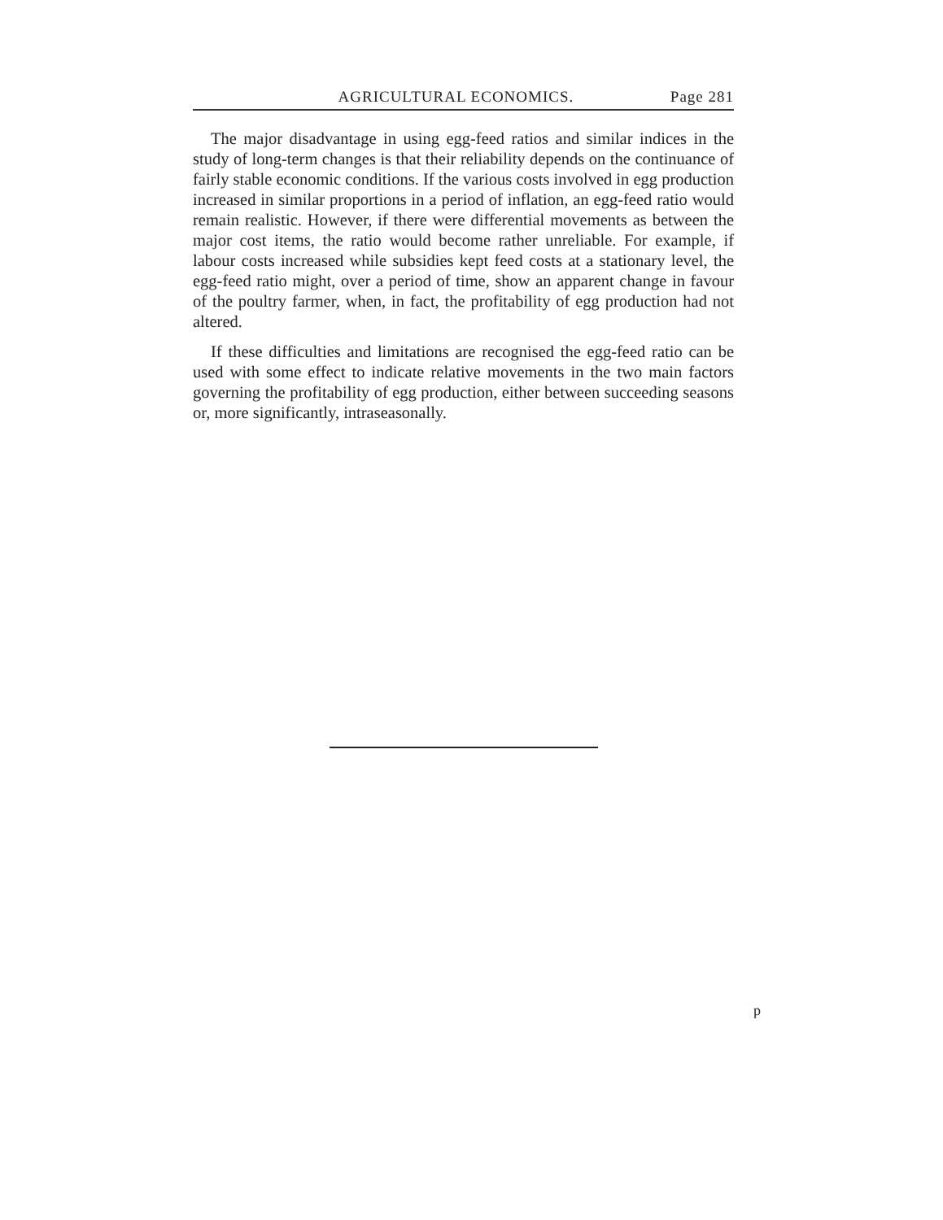AGRICULTURAL ECONOMICS. Page 281
The major disadvantage in using egg-feed ratios and similar indices in the study of long-term changes is that their reliability depends on the continuance of fairly stable economic conditions. If the various costs involved in egg production increased in similar proportions in a period of inflation, an egg-feed ratio would remain realistic. However, if there were differential movements as between the major cost items, the ratio would become rather unreliable. For example, if labour costs increased while subsidies kept feed costs at a stationary level, the egg-feed ratio might, over a period of time, show an apparent change in favour of the poultry farmer, when, in fact, the profitability of egg production had not altered.
If these difficulties and limitations are recognised the egg-feed ratio can be used with some effect to indicate relative movements in the two main factors governing the profitability of egg production, either between succeeding seasons or, more significantly, intraseasonally.
p